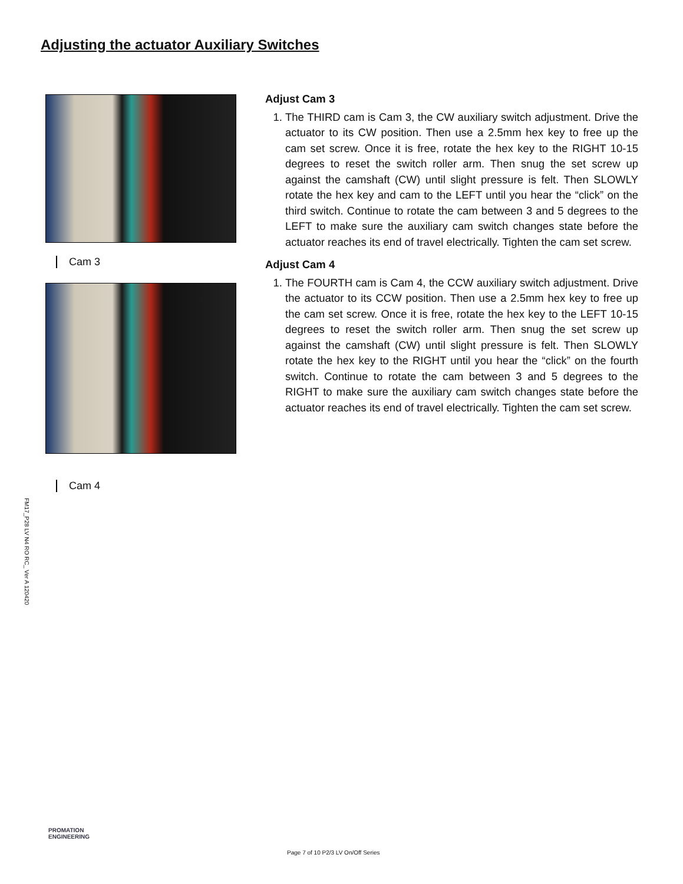Adjusting the actuator Auxiliary Switches
Cam 3
Cam 4
Adjust Cam 3
1. The THIRD cam is Cam 3, the CW auxiliary switch adjustment. Drive the actuator to its CW position. Then use a 2.5mm hex key to free up the cam set screw. Once it is free, rotate the hex key to the RIGHT 10-15 degrees to reset the switch roller arm. Then snug the set screw up against the camshaft (CW) until slight pressure is felt. Then SLOWLY rotate the hex key and cam to the LEFT until you hear the “click” on the third switch. Continue to rotate the cam between 3 and 5 degrees to the LEFT to make sure the auxiliary cam switch changes state before the actuator reaches its end of travel electrically. Tighten the cam set screw.
Adjust Cam 4
1. The FOURTH cam is Cam 4, the CCW auxiliary switch adjustment. Drive the actuator to its CCW position. Then use a 2.5mm hex key to free up the cam set screw. Once it is free, rotate the hex key to the LEFT 10-15 degrees to reset the switch roller arm. Then snug the set screw up against the camshaft (CW) until slight pressure is felt. Then SLOWLY rotate the hex key to the RIGHT until you hear the “click” on the fourth switch. Continue to rotate the cam between 3 and 5 degrees to the RIGHT to make sure the auxiliary cam switch changes state before the actuator reaches its end of travel electrically. Tighten the cam set screw.
FM17_P28 LV N4 RO RC_ Ver A 120420
PROMATION
ENGINEERING
Page 7 of 10 P2/3 LV On/Off Series